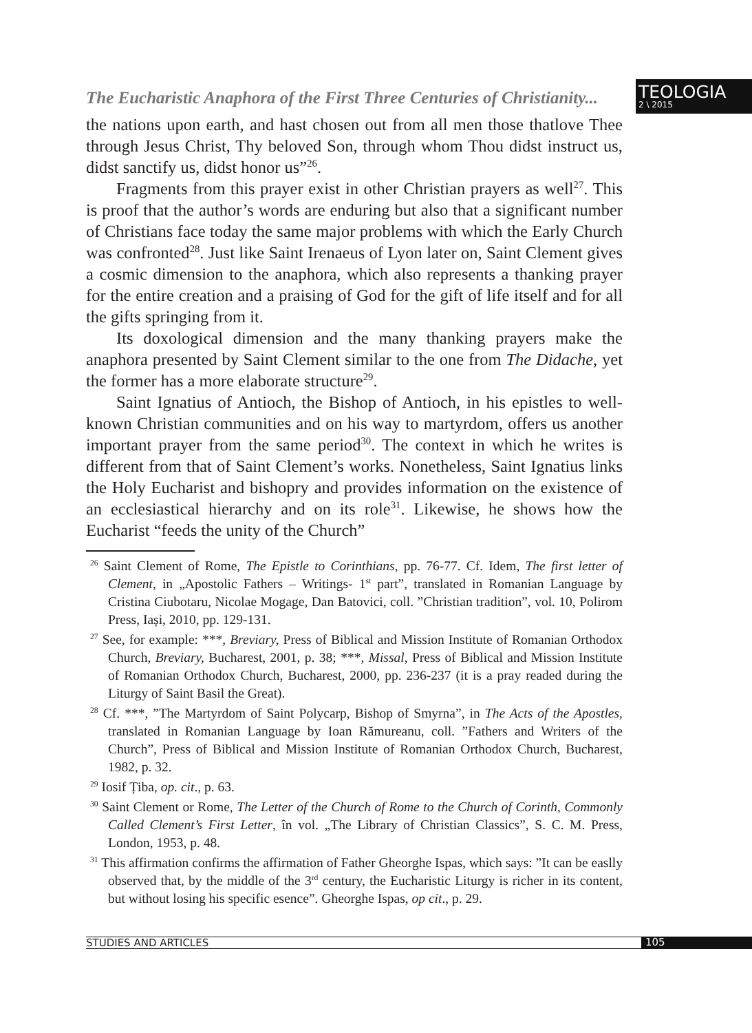The Eucharistic Anaphora of the First Three Centuries of Christianity...
TEOLOGIA
2 \ 2015
the nations upon earth, and hast chosen out from all men those thatlove Thee through Jesus Christ, Thy beloved Son, through whom Thou didst instruct us, didst sanctify us, didst honor us”<sup>26</sup>.
Fragments from this prayer exist in other Christian prayers as well<sup>27</sup>. This is proof that the author’s words are enduring but also that a significant number of Christians face today the same major problems with which the Early Church was confronted<sup>28</sup>. Just like Saint Irenaeus of Lyon later on, Saint Clement gives a cosmic dimension to the anaphora, which also represents a thanking prayer for the entire creation and a praising of God for the gift of life itself and for all the gifts springing from it.
Its doxological dimension and the many thanking prayers make the anaphora presented by Saint Clement similar to the one from The Didache, yet the former has a more elaborate structure<sup>29</sup>.
Saint Ignatius of Antioch, the Bishop of Antioch, in his epistles to well-known Christian communities and on his way to martyrdom, offers us another important prayer from the same period<sup>30</sup>. The context in which he writes is different from that of Saint Clement’s works. Nonetheless, Saint Ignatius links the Holy Eucharist and bishopry and provides information on the existence of an ecclesiastical hierarchy and on its role<sup>31</sup>. Likewise, he shows how the Eucharist “feeds the unity of the Church”
<sup>26</sup> Saint Clement of Rome, The Epistle to Corinthians, pp. 76-77. Cf. Idem, The first letter of Clement, in „Apostolic Fathers – Writings- 1<sup>st</sup> part”, translated in Romanian Language by Cristina Ciubotaru, Nicolae Mogage, Dan Batovici, coll. ”Christian tradition”, vol. 10, Polirom Press, Iași, 2010, pp. 129-131.
<sup>27</sup> See, for example: ***, Breviary, Press of Biblical and Mission Institute of Romanian Orthodox Church, Breviary, Bucharest, 2001, p. 38; ***, Missal, Press of Biblical and Mission Institute of Romanian Orthodox Church, Bucharest, 2000, pp. 236-237 (it is a pray readed during the Liturgy of Saint Basil the Great).
<sup>28</sup> Cf. ***, ”The Martyrdom of Saint Polycarp, Bishop of Smyrna”, in The Acts of the Apostles, translated in Romanian Language by Ioan Rămureanu, coll. ”Fathers and Writers of the Church”, Press of Biblical and Mission Institute of Romanian Orthodox Church, Bucharest, 1982, p. 32.
<sup>29</sup> Iosif Țiba, op. cit., p. 63.
<sup>30</sup> Saint Clement or Rome, The Letter of the Church of Rome to the Church of Corinth, Commonly Called Clement’s First Letter, în vol. „The Library of Christian Classics”, S. C. M. Press, London, 1953, p. 48.
<sup>31</sup> This affirmation confirms the affirmation of Father Gheorghe Ispas, which says: ”It can be easlly observed that, by the middle of the 3<sup>rd</sup> century, the Eucharistic Liturgy is richer in its content, but without losing his specific esence”. Gheorghe Ispas, op cit., p. 29.
STUDIES AND ARTICLES 105